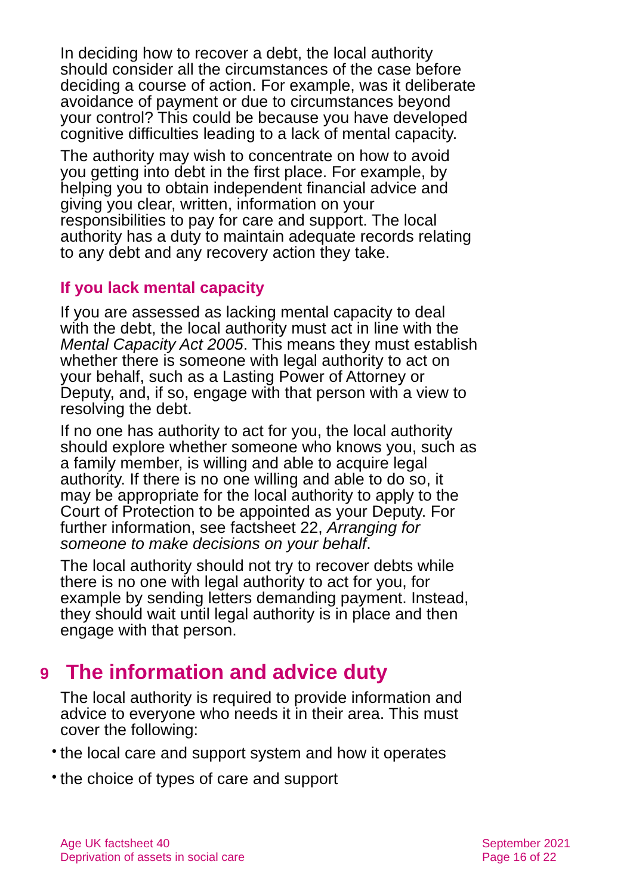In deciding how to recover a debt, the local authority should consider all the circumstances of the case before deciding a course of action. For example, was it deliberate avoidance of payment or due to circumstances beyond your control? This could be because you have developed cognitive difficulties leading to a lack of mental capacity.
The authority may wish to concentrate on how to avoid you getting into debt in the first place. For example, by helping you to obtain independent financial advice and giving you clear, written, information on your responsibilities to pay for care and support. The local authority has a duty to maintain adequate records relating to any debt and any recovery action they take.
If you lack mental capacity
If you are assessed as lacking mental capacity to deal with the debt, the local authority must act in line with the Mental Capacity Act 2005. This means they must establish whether there is someone with legal authority to act on your behalf, such as a Lasting Power of Attorney or Deputy, and, if so, engage with that person with a view to resolving the debt.
If no one has authority to act for you, the local authority should explore whether someone who knows you, such as a family member, is willing and able to acquire legal authority. If there is no one willing and able to do so, it may be appropriate for the local authority to apply to the Court of Protection to be appointed as your Deputy. For further information, see factsheet 22, Arranging for someone to make decisions on your behalf.
The local authority should not try to recover debts while there is no one with legal authority to act for you, for example by sending letters demanding payment. Instead, they should wait until legal authority is in place and then engage with that person.
9 The information and advice duty
The local authority is required to provide information and advice to everyone who needs it in their area. This must cover the following:
• the local care and support system and how it operates
• the choice of types of care and support
Age UK factsheet 40
Deprivation of assets in social care
September 2021
Page 16 of 22